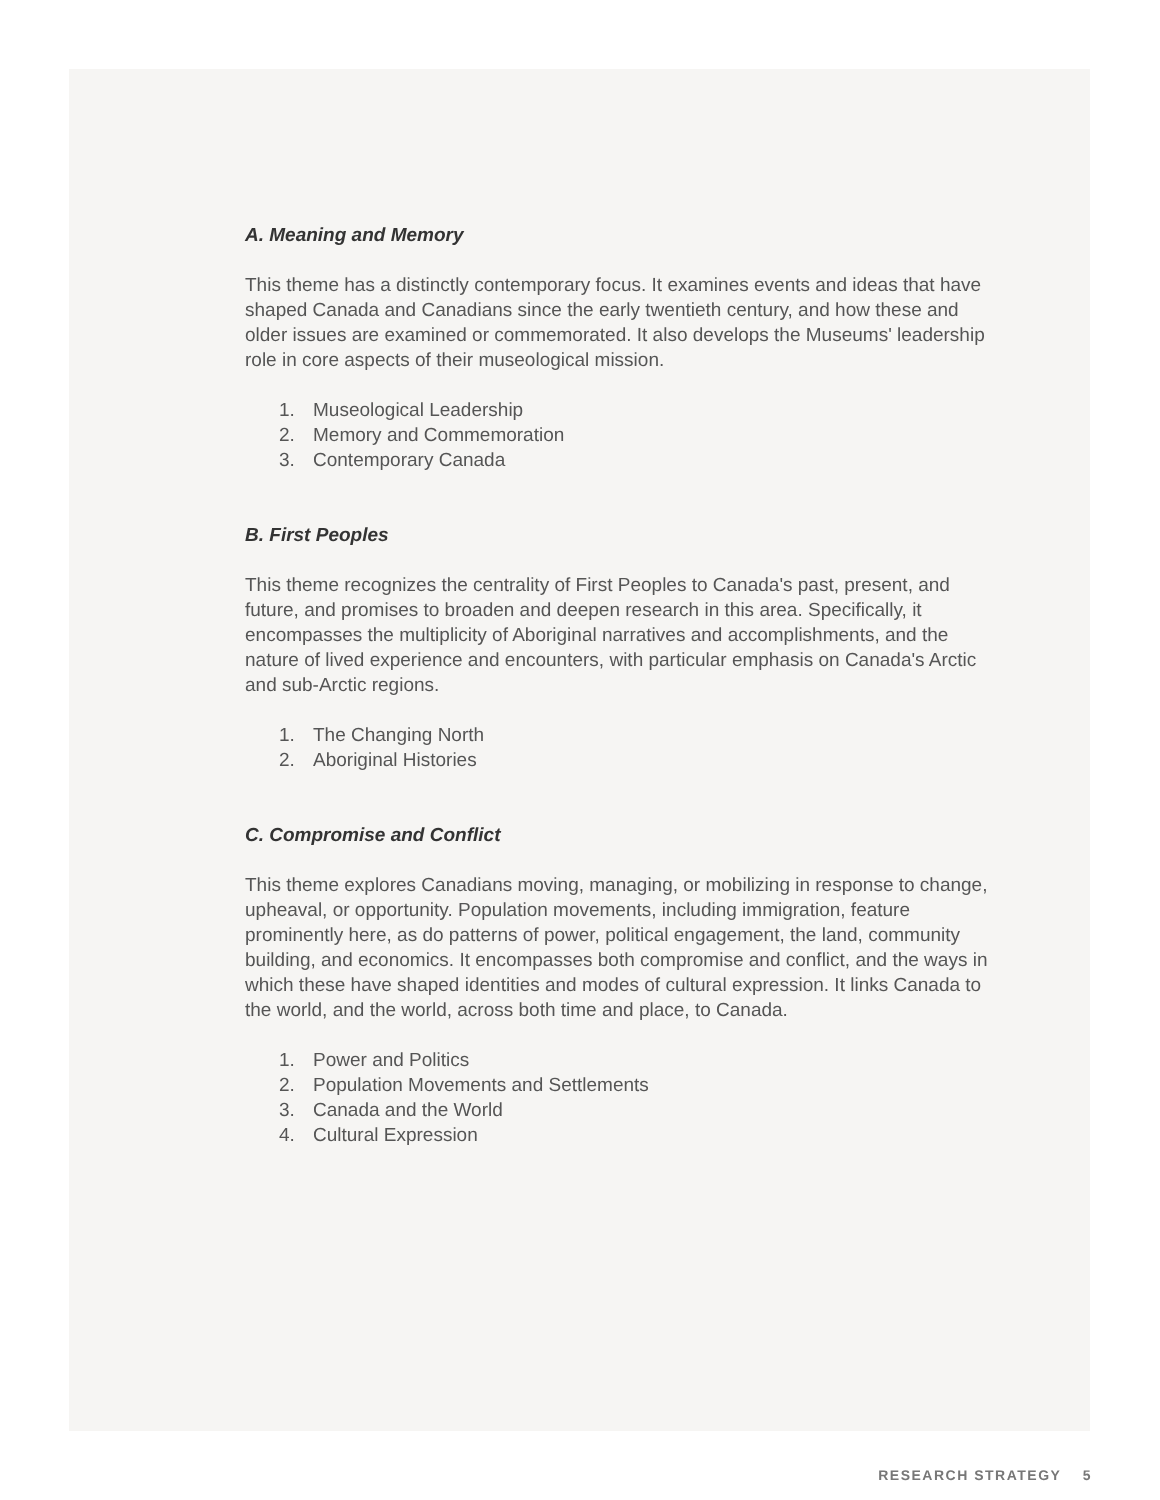A. Meaning and Memory
This theme has a distinctly contemporary focus. It examines events and ideas that have shaped Canada and Canadians since the early twentieth century, and how these and older issues are examined or commemorated. It also develops the Museums' leadership role in core aspects of their museological mission.
1. Museological Leadership
2. Memory and Commemoration
3. Contemporary Canada
B. First Peoples
This theme recognizes the centrality of First Peoples to Canada's past, present, and future, and promises to broaden and deepen research in this area. Specifically, it encompasses the multiplicity of Aboriginal narratives and accomplishments, and the nature of lived experience and encounters, with particular emphasis on Canada's Arctic and sub-Arctic regions.
1. The Changing North
2. Aboriginal Histories
C. Compromise and Conflict
This theme explores Canadians moving, managing, or mobilizing in response to change, upheaval, or opportunity. Population movements, including immigration, feature prominently here, as do patterns of power, political engagement, the land, community building, and economics. It encompasses both compromise and conflict, and the ways in which these have shaped identities and modes of cultural expression. It links Canada to the world, and the world, across both time and place, to Canada.
1. Power and Politics
2. Population Movements and Settlements
3. Canada and the World
4. Cultural Expression
RESEARCH STRATEGY 5